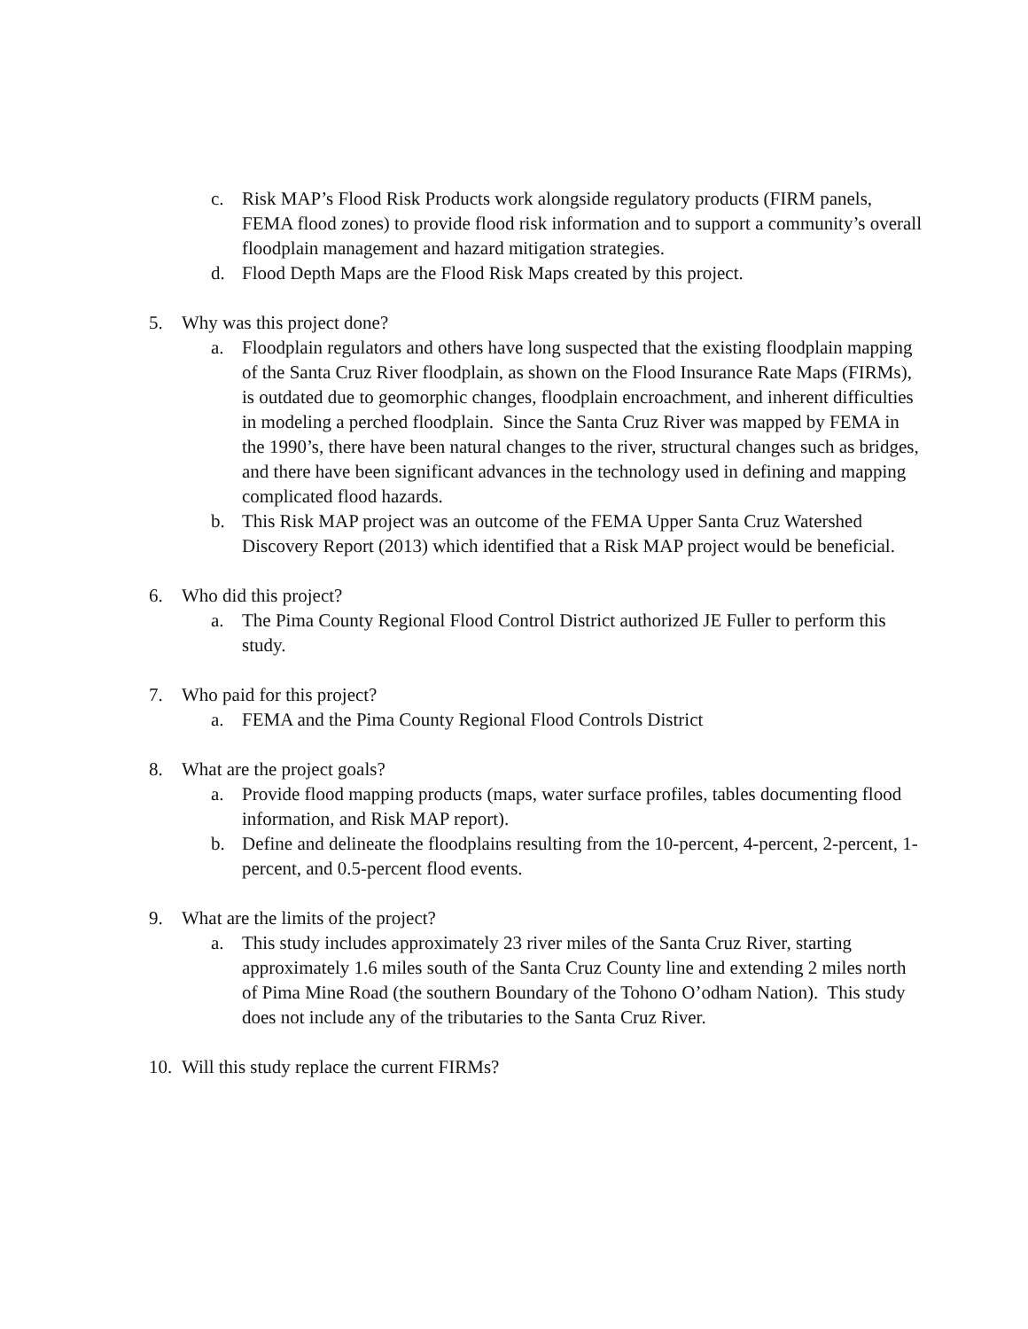c. Risk MAP’s Flood Risk Products work alongside regulatory products (FIRM panels, FEMA flood zones) to provide flood risk information and to support a community’s overall floodplain management and hazard mitigation strategies.
d. Flood Depth Maps are the Flood Risk Maps created by this project.
5. Why was this project done?
a. Floodplain regulators and others have long suspected that the existing floodplain mapping of the Santa Cruz River floodplain, as shown on the Flood Insurance Rate Maps (FIRMs), is outdated due to geomorphic changes, floodplain encroachment, and inherent difficulties in modeling a perched floodplain. Since the Santa Cruz River was mapped by FEMA in the 1990’s, there have been natural changes to the river, structural changes such as bridges, and there have been significant advances in the technology used in defining and mapping complicated flood hazards.
b. This Risk MAP project was an outcome of the FEMA Upper Santa Cruz Watershed Discovery Report (2013) which identified that a Risk MAP project would be beneficial.
6. Who did this project?
a. The Pima County Regional Flood Control District authorized JE Fuller to perform this study.
7. Who paid for this project?
a. FEMA and the Pima County Regional Flood Controls District
8. What are the project goals?
a. Provide flood mapping products (maps, water surface profiles, tables documenting flood information, and Risk MAP report).
b. Define and delineate the floodplains resulting from the 10-percent, 4-percent, 2-percent, 1-percent, and 0.5-percent flood events.
9. What are the limits of the project?
a. This study includes approximately 23 river miles of the Santa Cruz River, starting approximately 1.6 miles south of the Santa Cruz County line and extending 2 miles north of Pima Mine Road (the southern Boundary of the Tohono O’odham Nation). This study does not include any of the tributaries to the Santa Cruz River.
10. Will this study replace the current FIRMs?